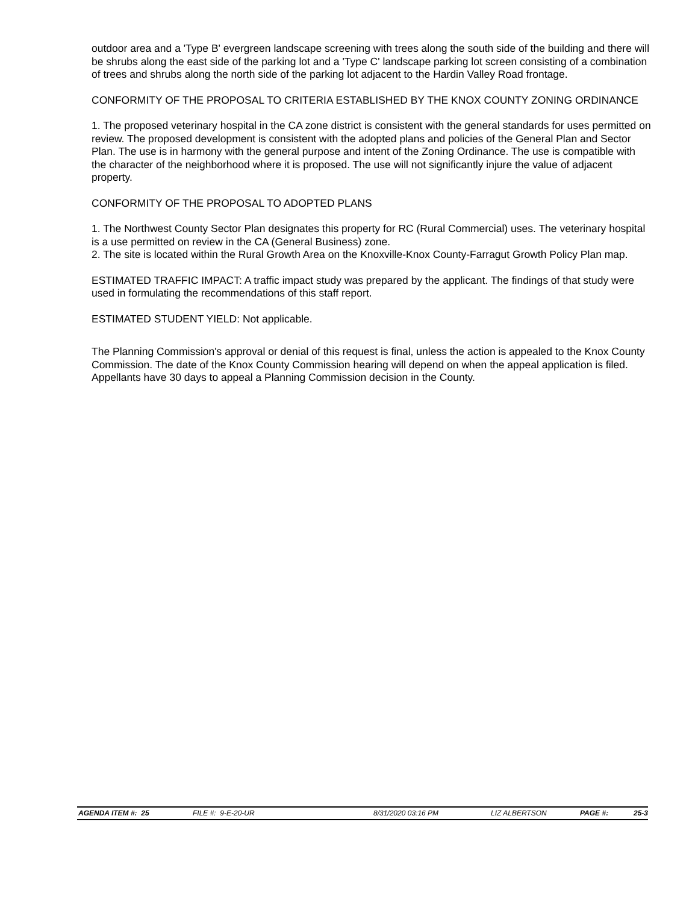outdoor area and a 'Type B' evergreen landscape screening with trees along the south side of the building and there will be shrubs along the east side of the parking lot and a 'Type C' landscape parking lot screen consisting of a combination of trees and shrubs along the north side of the parking lot adjacent to the Hardin Valley Road frontage.
CONFORMITY OF THE PROPOSAL TO CRITERIA ESTABLISHED BY THE KNOX COUNTY ZONING ORDINANCE
1. The proposed veterinary hospital in the CA zone district is consistent with the general standards for uses permitted on review. The proposed development is consistent with the adopted plans and policies of the General Plan and Sector Plan. The use is in harmony with the general purpose and intent of the Zoning Ordinance. The use is compatible with the character of the neighborhood where it is proposed. The use will not significantly injure the value of adjacent property.
CONFORMITY OF THE PROPOSAL TO ADOPTED PLANS
1. The Northwest County Sector Plan designates this property for RC (Rural Commercial) uses. The veterinary hospital is a use permitted on review in the CA (General Business) zone.
2. The site is located within the Rural Growth Area on the Knoxville-Knox County-Farragut Growth Policy Plan map.
ESTIMATED TRAFFIC IMPACT: A traffic impact study was prepared by the applicant. The findings of that study were used in formulating the recommendations of this staff report.
ESTIMATED STUDENT YIELD: Not applicable.
The Planning Commission's approval or denial of this request is final, unless the action is appealed to the Knox County Commission. The date of the Knox County Commission hearing will depend on when the appeal application is filed. Appellants have 30 days to appeal a Planning Commission decision in the County.
AGENDA ITEM #: 25 FILE #: 9-E-20-UR 8/31/2020 03:16 PM LIZ ALBERTSON PAGE #: 25-3